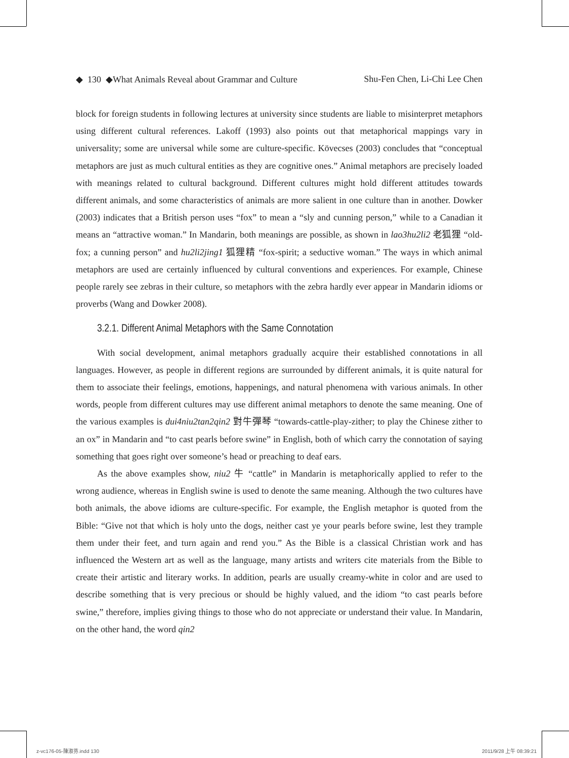◆ 130 ◆What Animals Reveal about Grammar and Culture Shu-Fen Chen, Li-Chi Lee Chen
block for foreign students in following lectures at university since students are liable to misinterpret metaphors using different cultural references. Lakoff (1993) also points out that metaphorical mappings vary in universality; some are universal while some are culture-specific. Kövecses (2003) concludes that “conceptual metaphors are just as much cultural entities as they are cognitive ones.” Animal metaphors are precisely loaded with meanings related to cultural background. Different cultures might hold different attitudes towards different animals, and some characteristics of animals are more salient in one culture than in another. Dowker (2003) indicates that a British person uses “fox” to mean a “sly and cunning person,” while to a Canadian it means an “attractive woman.” In Mandarin, both meanings are possible, as shown in lao3hu2li2 老狐狸 “old-fox; a cunning person” and hu2li2jing1 狐狸精 “fox-spirit; a seductive woman.” The ways in which animal metaphors are used are certainly influenced by cultural conventions and experiences. For example, Chinese people rarely see zebras in their culture, so metaphors with the zebra hardly ever appear in Mandarin idioms or proverbs (Wang and Dowker 2008).
3.2.1. Different Animal Metaphors with the Same Connotation
With social development, animal metaphors gradually acquire their established connotations in all languages. However, as people in different regions are surrounded by different animals, it is quite natural for them to associate their feelings, emotions, happenings, and natural phenomena with various animals. In other words, people from different cultures may use different animal metaphors to denote the same meaning. One of the various examples is dui4niu2tan2qin2 對牛彈琴 “towards-cattle-play-zither; to play the Chinese zither to an ox” in Mandarin and “to cast pearls before swine” in English, both of which carry the connotation of saying something that goes right over someone’s head or preaching to deaf ears.
As the above examples show, niu2 牛 “cattle” in Mandarin is metaphorically applied to refer to the wrong audience, whereas in English swine is used to denote the same meaning. Although the two cultures have both animals, the above idioms are culture-specific. For example, the English metaphor is quoted from the Bible: “Give not that which is holy unto the dogs, neither cast ye your pearls before swine, lest they trample them under their feet, and turn again and rend you.” As the Bible is a classical Christian work and has influenced the Western art as well as the language, many artists and writers cite materials from the Bible to create their artistic and literary works. In addition, pearls are usually creamy-white in color and are used to describe something that is very precious or should be highly valued, and the idiom “to cast pearls before swine,” therefore, implies giving things to those who do not appreciate or understand their value. In Mandarin, on the other hand, the word qin2
z-vc176-05-陳淑芬.indd 130 2011/9/28 上午 08:39:21